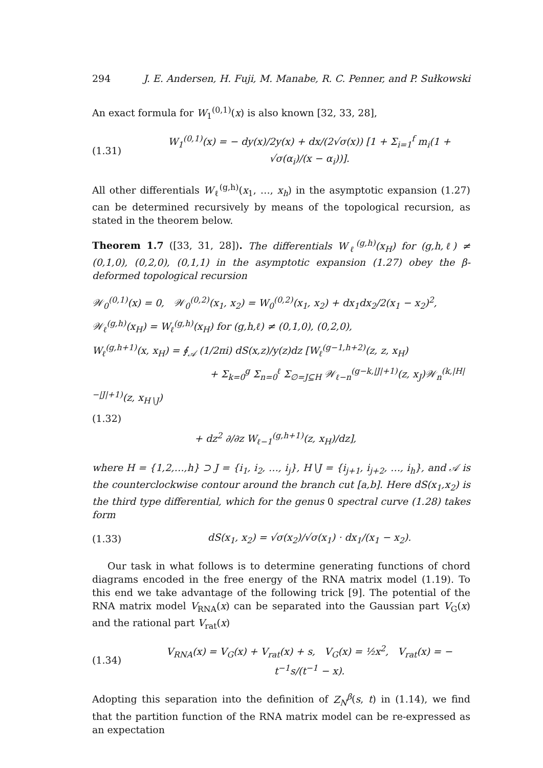294 J. E. Andersen, H. Fuji, M. Manabe, R. C. Penner, and P. Sułkowski
An exact formula for W<sub>1</sub><sup>(0,1)</sup>(x) is also known [32, 33, 28],
(1.31) W<sub>1</sub><sup>(0,1)</sup>(x) = − dy(x)/2y(x) + dx/(2√σ(x)) [1 + Σ<sub>i=1</sub><sup>f</sup> m<sub>i</sub>(1 + √σ(α<sub>i</sub>)/(x − α<sub>i</sub>))].
All other differentials W<sub>ℓ</sub><sup>(g,h)</sup>(x<sub>1</sub>, …, x<sub>h</sub>) in the asymptotic expansion (1.27) can be determined recursively by means of the topological recursion, as stated in the theorem below.
Theorem 1.7 ([33, 31, 28]). The differentials W<sub>ℓ</sub><sup>(g,h)</sup>(x<sub>H</sub>) for (g,h,ℓ) ≠ (0,1,0), (0,2,0), (0,1,1) in the asymptotic expansion (1.27) obey the β-deformed topological recursion
𝒲<sub>0</sub><sup>(0,1)</sup>(x) = 0, 𝒲<sub>0</sub><sup>(0,2)</sup>(x<sub>1</sub>, x<sub>2</sub>) = W<sub>0</sub><sup>(0,2)</sup>(x<sub>1</sub>, x<sub>2</sub>) + dx<sub>1</sub>dx<sub>2</sub>/2(x<sub>1</sub> − x<sub>2</sub>)<sup>2</sup>,
𝒲<sub>ℓ</sub><sup>(g,h)</sup>(x<sub>H</sub>) = W<sub>ℓ</sub><sup>(g,h)</sup>(x<sub>H</sub>) for (g,h,ℓ) ≠ (0,1,0), (0,2,0),
W<sub>ℓ</sub><sup>(g,h+1)</sup>(x, x<sub>H</sub>) = ∮<sub>𝒜</sub> (1/2πi) dS(x,z)/y(z)dz [W<sub>ℓ</sub><sup>(g−1,h+2)</sup>(z, z, x<sub>H</sub>)
+ Σ<sub>k=0</sub><sup>g</sup> Σ<sub>n=0</sub><sup>ℓ</sup> Σ<sub>∅=J⊆H</sub> 𝒲<sub>ℓ−n</sub><sup>(g−k,|J|+1)</sup>(z, x<sub>J</sub>)𝒲<sub>n</sub><sup>(k,|H|−|J|+1)</sup>(z, x<sub>H∖J</sub>)
(1.32)
+ dz<sup>2</sup> ∂/∂z W<sub>ℓ−1</sub><sup>(g,h+1)</sup>(z, x<sub>H</sub>)/dz],
where H = {1,2,…,h} ⊃ J = {i<sub>1</sub>, i<sub>2</sub>, …, i<sub>j</sub>}, H∖J = {i<sub>j+1</sub>, i<sub>j+2</sub>, …, i<sub>h</sub>}, and 𝒜 is the counterclockwise contour around the branch cut [a,b]. Here dS(x<sub>1</sub>,x<sub>2</sub>) is the third type differential, which for the genus 0 spectral curve (1.28) takes form
(1.33) dS(x<sub>1</sub>, x<sub>2</sub>) = √σ(x<sub>2</sub>)/√σ(x<sub>1</sub>) · dx<sub>1</sub>/(x<sub>1</sub> − x<sub>2</sub>).
Our task in what follows is to determine generating functions of chord diagrams encoded in the free energy of the RNA matrix model (1.19). To this end we take advantage of the following trick [9]. The potential of the RNA matrix model V<sub>RNA</sub>(x) can be separated into the Gaussian part V<sub>G</sub>(x) and the rational part V<sub>rat</sub>(x)
(1.34) V<sub>RNA</sub>(x) = V<sub>G</sub>(x) + V<sub>rat</sub>(x) + s, V<sub>G</sub>(x) = ½x<sup>2</sup>, V<sub>rat</sub>(x) = − t<sup>−1</sup>s/(t<sup>−1</sup> − x).
Adopting this separation into the definition of Z<sub>N</sub><sup>β</sup>(s, t) in (1.14), we find that the partition function of the RNA matrix model can be re-expressed as an expectation